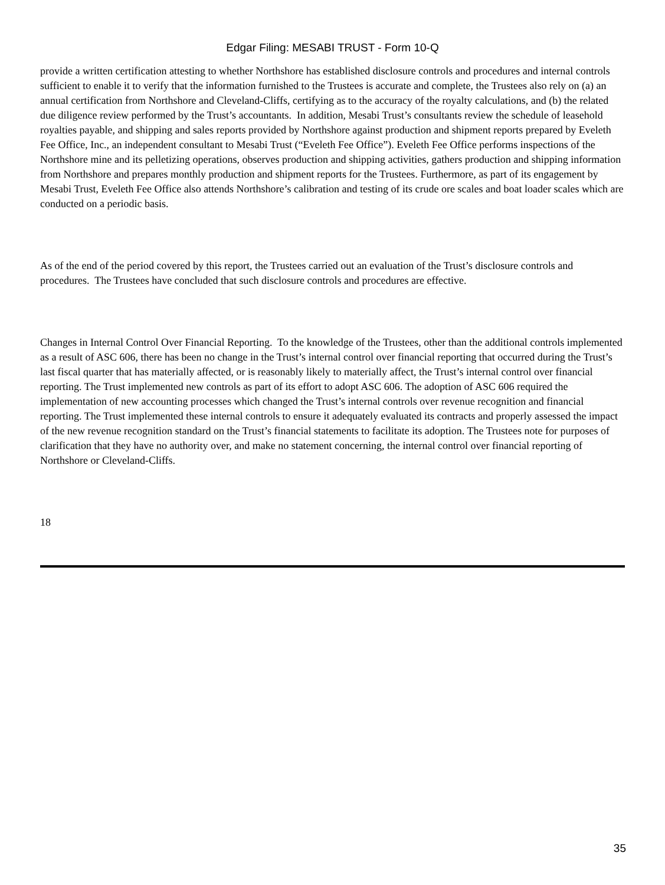Edgar Filing: MESABI TRUST - Form 10-Q
provide a written certification attesting to whether Northshore has established disclosure controls and procedures and internal controls sufficient to enable it to verify that the information furnished to the Trustees is accurate and complete, the Trustees also rely on (a) an annual certification from Northshore and Cleveland-Cliffs, certifying as to the accuracy of the royalty calculations, and (b) the related due diligence review performed by the Trust’s accountants. In addition, Mesabi Trust’s consultants review the schedule of leasehold royalties payable, and shipping and sales reports provided by Northshore against production and shipment reports prepared by Eveleth Fee Office, Inc., an independent consultant to Mesabi Trust (“Eveleth Fee Office”). Eveleth Fee Office performs inspections of the Northshore mine and its pelletizing operations, observes production and shipping activities, gathers production and shipping information from Northshore and prepares monthly production and shipment reports for the Trustees. Furthermore, as part of its engagement by Mesabi Trust, Eveleth Fee Office also attends Northshore’s calibration and testing of its crude ore scales and boat loader scales which are conducted on a periodic basis.
As of the end of the period covered by this report, the Trustees carried out an evaluation of the Trust’s disclosure controls and procedures. The Trustees have concluded that such disclosure controls and procedures are effective.
Changes in Internal Control Over Financial Reporting. To the knowledge of the Trustees, other than the additional controls implemented as a result of ASC 606, there has been no change in the Trust’s internal control over financial reporting that occurred during the Trust’s last fiscal quarter that has materially affected, or is reasonably likely to materially affect, the Trust’s internal control over financial reporting. The Trust implemented new controls as part of its effort to adopt ASC 606. The adoption of ASC 606 required the implementation of new accounting processes which changed the Trust’s internal controls over revenue recognition and financial reporting. The Trust implemented these internal controls to ensure it adequately evaluated its contracts and properly assessed the impact of the new revenue recognition standard on the Trust’s financial statements to facilitate its adoption. The Trustees note for purposes of clarification that they have no authority over, and make no statement concerning, the internal control over financial reporting of Northshore or Cleveland-Cliffs.
18
35